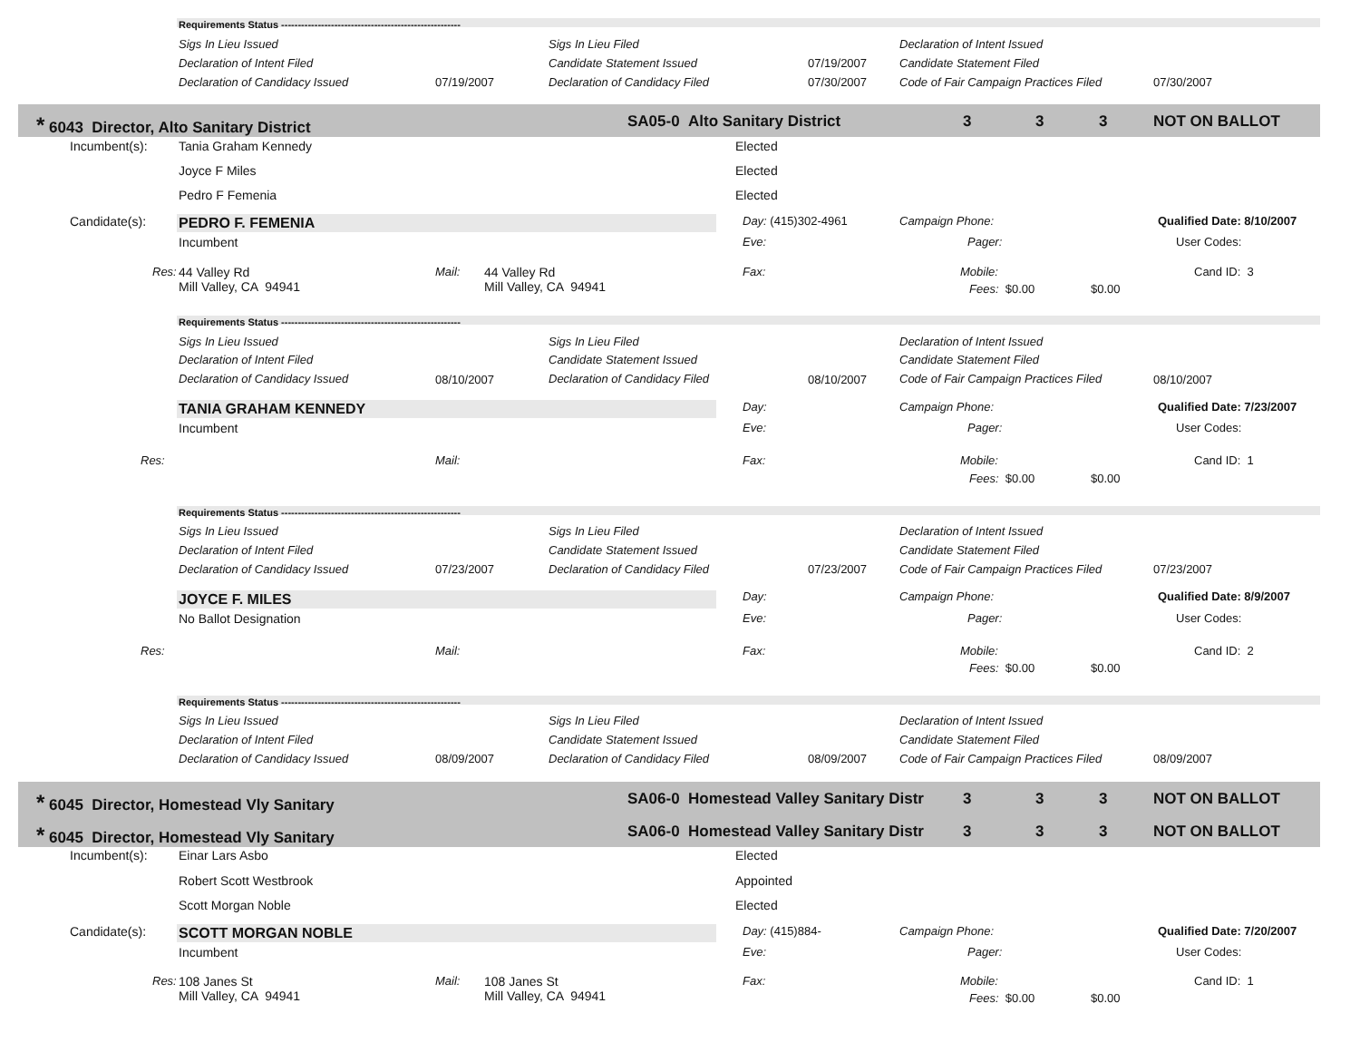Requirements Status ------------------------------------------------------
Sigs In Lieu Issued Sigs In Lieu Filed Declaration of Intent Issued
Declaration of Intent Filed Candidate Statement Issued 07/19/2007 Candidate Statement Filed
Declaration of Candidacy Issued 07/19/2007 Declaration of Candidacy Filed 07/30/2007 Code of Fair Campaign Practices Filed 07/30/2007
* 6043 Director, Alto Sanitary District SA05-0 Alto Sanitary District 3 3 3 NOT ON BALLOT
Incumbent(s): Tania Graham Kennedy Elected
Joyce F Miles Elected
Pedro F Femenia Elected
Candidate(s): PEDRO F. FEMENIA Day: (415)302-4961 Campaign Phone: Qualified Date: 8/10/2007
Incumbent Eve: Pager: User Codes:
Res:
44 Valley Rd
Mill Valley, CA 94941
Mail:
44 Valley Rd
Mill Valley, CA 94941
Fax: Mobile: Cand ID: 3
Fees: $0.00 $0.00
Requirements Status ------------------------------------------------------
Sigs In Lieu Issued Sigs In Lieu Filed Declaration of Intent Issued
Declaration of Intent Filed Candidate Statement Issued Candidate Statement Filed
Declaration of Candidacy Issued 08/10/2007 Declaration of Candidacy Filed 08/10/2007 Code of Fair Campaign Practices Filed 08/10/2007
TANIA GRAHAM KENNEDY Day: Campaign Phone: Qualified Date: 7/23/2007
Incumbent Eve: Pager: User Codes:
Res: Mail: Fax: Mobile: Cand ID: 1
Fees: $0.00 $0.00
Requirements Status ------------------------------------------------------
Sigs In Lieu Issued Sigs In Lieu Filed Declaration of Intent Issued
Declaration of Intent Filed Candidate Statement Issued Candidate Statement Filed
Declaration of Candidacy Issued 07/23/2007 Declaration of Candidacy Filed 07/23/2007 Code of Fair Campaign Practices Filed 07/23/2007
JOYCE F. MILES Day: Campaign Phone: Qualified Date: 8/9/2007
No Ballot Designation Eve: Pager: User Codes:
Res: Mail: Fax: Mobile: Cand ID: 2
Fees: $0.00 $0.00
Requirements Status ------------------------------------------------------
Sigs In Lieu Issued Sigs In Lieu Filed Declaration of Intent Issued
Declaration of Intent Filed Candidate Statement Issued Candidate Statement Filed
Declaration of Candidacy Issued 08/09/2007 Declaration of Candidacy Filed 08/09/2007 Code of Fair Campaign Practices Filed 08/09/2007
* 6045 Director, Homestead Vly Sanitary SA06-0 Homestead Valley Sanitary Distr 3 3 3 NOT ON BALLOT
* 6045 Director, Homestead Vly Sanitary SA06-0 Homestead Valley Sanitary Distr 3 3 3 NOT ON BALLOT
Incumbent(s): Einar Lars Asbo Elected
Robert Scott Westbrook Appointed
Scott Morgan Noble Elected
Candidate(s): SCOTT MORGAN NOBLE Day: (415)884- Campaign Phone: Qualified Date: 7/20/2007
Incumbent Eve: Pager: User Codes:
Res:
108 Janes St
Mill Valley, CA 94941
Mail:
108 Janes St
Mill Valley, CA 94941
Fax: Mobile: Cand ID: 1
Fees: $0.00 $0.00